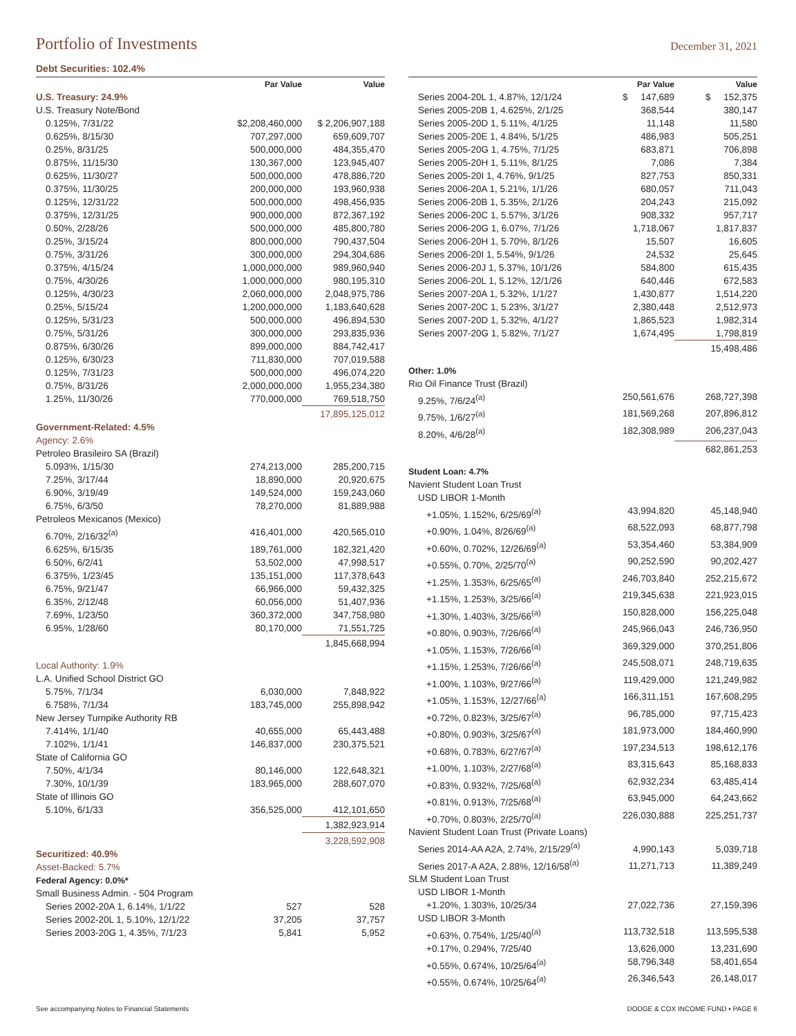Portfolio of Investments
December 31, 2021
Debt Securities: 102.4%
| | Par Value | Value |
| --- | --- | --- |
| U.S. Treasury: 24.9% | | |
| U.S. Treasury Note/Bond | | |
| 0.125%, 7/31/22 | $2,208,460,000 | $ 2,206,907,188 |
| 0.625%, 8/15/30 | 707,297,000 | 659,609,707 |
| 0.25%, 8/31/25 | 500,000,000 | 484,355,470 |
| 0.875%, 11/15/30 | 130,367,000 | 123,945,407 |
| 0.625%, 11/30/27 | 500,000,000 | 478,886,720 |
| 0.375%, 11/30/25 | 200,000,000 | 193,960,938 |
| 0.125%, 12/31/22 | 500,000,000 | 498,456,935 |
| 0.375%, 12/31/25 | 900,000,000 | 872,367,192 |
| 0.50%, 2/28/26 | 500,000,000 | 485,800,780 |
| 0.25%, 3/15/24 | 800,000,000 | 790,437,504 |
| 0.75%, 3/31/26 | 300,000,000 | 294,304,686 |
| 0.375%, 4/15/24 | 1,000,000,000 | 989,960,940 |
| 0.75%, 4/30/26 | 1,000,000,000 | 980,195,310 |
| 0.125%, 4/30/23 | 2,060,000,000 | 2,048,975,786 |
| 0.25%, 5/15/24 | 1,200,000,000 | 1,183,640,628 |
| 0.125%, 5/31/23 | 500,000,000 | 496,894,530 |
| 0.75%, 5/31/26 | 300,000,000 | 293,835,936 |
| 0.875%, 6/30/26 | 899,000,000 | 884,742,417 |
| 0.125%, 6/30/23 | 711,830,000 | 707,019,588 |
| 0.125%, 7/31/23 | 500,000,000 | 496,074,220 |
| 0.75%, 8/31/26 | 2,000,000,000 | 1,955,234,380 |
| 1.25%, 11/30/26 | 770,000,000 | 769,518,750 |
| | | 17,895,125,012 |
| Government-Related: 4.5% | | |
| Agency: 2.6% | | |
| Petroleo Brasileiro SA (Brazil) | | |
| 5.093%, 1/15/30 | 274,213,000 | 285,200,715 |
| 7.25%, 3/17/44 | 18,890,000 | 20,920,675 |
| 6.90%, 3/19/49 | 149,524,000 | 159,243,060 |
| 6.75%, 6/3/50 | 78,270,000 | 81,889,988 |
| Petroleos Mexicanos (Mexico) | | |
| 6.70%, 2/16/32<sup>(a)</sup> | 416,401,000 | 420,565,010 |
| 6.625%, 6/15/35 | 189,761,000 | 182,321,420 |
| 6.50%, 6/2/41 | 53,502,000 | 47,998,517 |
| 6.375%, 1/23/45 | 135,151,000 | 117,378,643 |
| 6.75%, 9/21/47 | 66,966,000 | 59,432,325 |
| 6.35%, 2/12/48 | 60,056,000 | 51,407,936 |
| 7.69%, 1/23/50 | 360,372,000 | 347,758,980 |
| 6.95%, 1/28/60 | 80,170,000 | 71,551,725 |
| | | 1,845,668,994 |
| Local Authority: 1.9% | | |
| L.A. Unified School District GO | | |
| 5.75%, 7/1/34 | 6,030,000 | 7,848,922 |
| 6.758%, 7/1/34 | 183,745,000 | 255,898,942 |
| New Jersey Turnpike Authority RB | | |
| 7.414%, 1/1/40 | 40,655,000 | 65,443,488 |
| 7.102%, 1/1/41 | 146,837,000 | 230,375,521 |
| State of California GO | | |
| 7.50%, 4/1/34 | 80,146,000 | 122,648,321 |
| 7.30%, 10/1/39 | 183,965,000 | 288,607,070 |
| State of Illinois GO | | |
| 5.10%, 6/1/33 | 356,525,000 | 412,101,650 |
| | | 1,382,923,914 |
| | | 3,228,592,908 |
| Securitized: 40.9% | | |
| Asset-Backed: 5.7% | | |
| Federal Agency: 0.0%* | | |
| Small Business Admin. - 504 Program | | |
| Series 2002-20A 1, 6.14%, 1/1/22 | 527 | 528 |
| Series 2002-20L 1, 5.10%, 12/1/22 | 37,205 | 37,757 |
| Series 2003-20G 1, 4.35%, 7/1/23 | 5,841 | 5,952 |
| | Par Value | Value |
| --- | --- | --- |
| Series 2004-20L 1, 4.87%, 12/1/24 | $ 147,689 | $ 152,375 |
| Series 2005-20B 1, 4.625%, 2/1/25 | 368,544 | 380,147 |
| Series 2005-20D 1, 5.11%, 4/1/25 | 11,148 | 11,580 |
| Series 2005-20E 1, 4.84%, 5/1/25 | 486,983 | 505,251 |
| Series 2005-20G 1, 4.75%, 7/1/25 | 683,871 | 706,898 |
| Series 2005-20H 1, 5.11%, 8/1/25 | 7,086 | 7,384 |
| Series 2005-20I 1, 4.76%, 9/1/25 | 827,753 | 850,331 |
| Series 2006-20A 1, 5.21%, 1/1/26 | 680,057 | 711,043 |
| Series 2006-20B 1, 5.35%, 2/1/26 | 204,243 | 215,092 |
| Series 2006-20C 1, 5.57%, 3/1/26 | 908,332 | 957,717 |
| Series 2006-20G 1, 6.07%, 7/1/26 | 1,718,067 | 1,817,837 |
| Series 2006-20H 1, 5.70%, 8/1/26 | 15,507 | 16,605 |
| Series 2006-20I 1, 5.54%, 9/1/26 | 24,532 | 25,645 |
| Series 2006-20J 1, 5.37%, 10/1/26 | 584,800 | 615,435 |
| Series 2006-20L 1, 5.12%, 12/1/26 | 640,446 | 672,583 |
| Series 2007-20A 1, 5.32%, 1/1/27 | 1,430,877 | 1,514,220 |
| Series 2007-20C 1, 5.23%, 3/1/27 | 2,380,448 | 2,512,973 |
| Series 2007-20D 1, 5.32%, 4/1/27 | 1,865,523 | 1,982,314 |
| Series 2007-20G 1, 5.82%, 7/1/27 | 1,674,495 | 1,798,819 |
| | | 15,498,486 |
| Other: 1.0% | | |
| Rio Oil Finance Trust (Brazil) | | |
| 9.25%, 7/6/24<sup>(a)</sup> | 250,561,676 | 268,727,398 |
| 9.75%, 1/6/27<sup>(a)</sup> | 181,569,268 | 207,896,812 |
| 8.20%, 4/6/28<sup>(a)</sup> | 182,308,989 | 206,237,043 |
| | | 682,861,253 |
| Student Loan: 4.7% | | |
| Navient Student Loan Trust | | |
| USD LIBOR 1-Month | | |
| +1.05%, 1.152%, 6/25/69<sup>(a)</sup> | 43,994,820 | 45,148,940 |
| +0.90%, 1.04%, 8/26/69<sup>(a)</sup> | 68,522,093 | 68,877,798 |
| +0.60%, 0.702%, 12/26/69<sup>(a)</sup> | 53,354,460 | 53,384,909 |
| +0.55%, 0.70%, 2/25/70<sup>(a)</sup> | 90,252,590 | 90,202,427 |
| +1.25%, 1.353%, 6/25/65<sup>(a)</sup> | 246,703,840 | 252,215,672 |
| +1.15%, 1.253%, 3/25/66<sup>(a)</sup> | 219,345,638 | 221,923,015 |
| +1.30%, 1.403%, 3/25/66<sup>(a)</sup> | 150,828,000 | 156,225,048 |
| +0.80%, 0.903%, 7/26/66<sup>(a)</sup> | 245,966,043 | 246,736,950 |
| +1.05%, 1.153%, 7/26/66<sup>(a)</sup> | 369,329,000 | 370,251,806 |
| +1.15%, 1.253%, 7/26/66<sup>(a)</sup> | 245,508,071 | 248,719,635 |
| +1.00%, 1.103%, 9/27/66<sup>(a)</sup> | 119,429,000 | 121,249,982 |
| +1.05%, 1.153%, 12/27/66<sup>(a)</sup> | 166,311,151 | 167,608,295 |
| +0.72%, 0.823%, 3/25/67<sup>(a)</sup> | 96,785,000 | 97,715,423 |
| +0.80%, 0.903%, 3/25/67<sup>(a)</sup> | 181,973,000 | 184,460,990 |
| +0.68%, 0.783%, 6/27/67<sup>(a)</sup> | 197,234,513 | 198,612,176 |
| +1.00%, 1.103%, 2/27/68<sup>(a)</sup> | 83,315,643 | 85,168,833 |
| +0.83%, 0.932%, 7/25/68<sup>(a)</sup> | 62,932,234 | 63,485,414 |
| +0.81%, 0.913%, 7/25/68<sup>(a)</sup> | 63,945,000 | 64,243,662 |
| +0.70%, 0.803%, 2/25/70<sup>(a)</sup> | 226,030,888 | 225,251,737 |
| Navient Student Loan Trust (Private Loans) | | |
| Series 2014-AA A2A, 2.74%, 2/15/29<sup>(a)</sup> | 4,990,143 | 5,039,718 |
| Series 2017-A A2A, 2.88%, 12/16/58<sup>(a)</sup> | 11,271,713 | 11,389,249 |
| SLM Student Loan Trust | | |
| USD LIBOR 1-Month | | |
| +1.20%, 1.303%, 10/25/34 | 27,022,736 | 27,159,396 |
| USD LIBOR 3-Month | | |
| +0.63%, 0.754%, 1/25/40<sup>(a)</sup> | 113,732,518 | 113,595,538 |
| +0.17%, 0.294%, 7/25/40 | 13,626,000 | 13,231,690 |
| +0.55%, 0.674%, 10/25/64<sup>(a)</sup> | 58,796,348 | 58,401,654 |
| +0.55%, 0.674%, 10/25/64<sup>(a)</sup> | 26,346,543 | 26,148,017 |
See accompanying Notes to Financial Statements DODGE & COX INCOME FUND ▪ PAGE 6